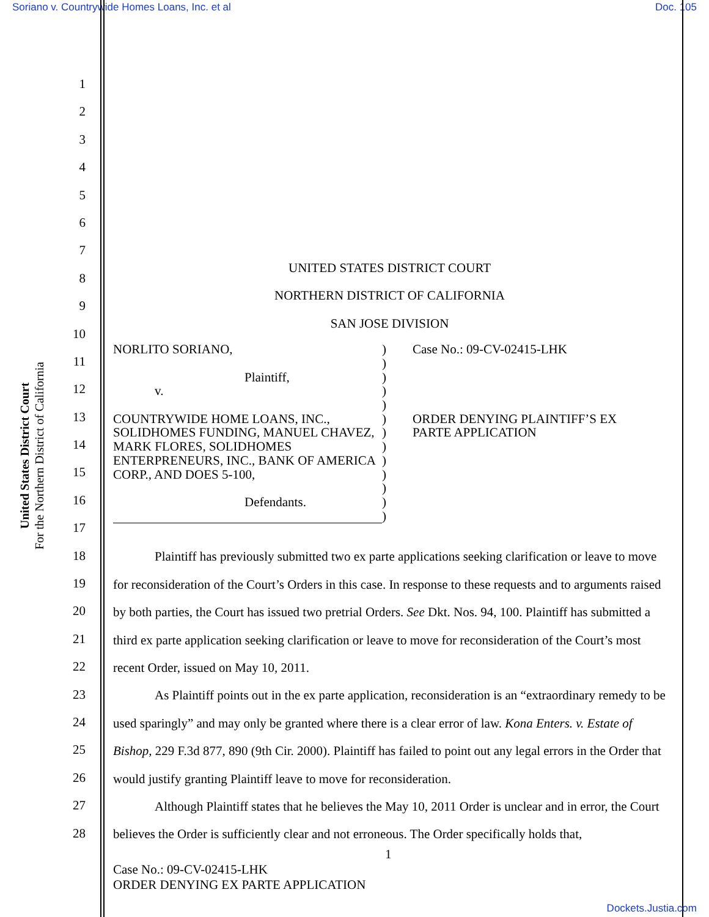Soriano v. Countrywide Homes Loans, Inc. et al Doc. 105
United States District Court
For the Northern District of California
1
2
3
4
5
6
7
8
9
10
11
12
13
14
15
16
17
18
19
20
21
22
23
24
25
26
27
28
UNITED STATES DISTRICT COURT
NORTHERN DISTRICT OF CALIFORNIA
SAN JOSE DIVISION
NORLITO SORIANO,
Plaintiff,
v.
COUNTRYWIDE HOME LOANS, INC., SOLIDHOMES FUNDING, MANUEL CHAVEZ, MARK FLORES, SOLIDHOMES ENTERPRENEURS, INC., BANK OF AMERICA CORP., AND DOES 5-100,
Defendants.
)
)
)
)
)
)
)
)
)
)
)
)
)
Case No.: 09-CV-02415-LHK
ORDER DENYING PLAINTIFF’S EX
PARTE APPLICATION
Plaintiff has previously submitted two ex parte applications seeking clarification or leave to move for reconsideration of the Court’s Orders in this case. In response to these requests and to arguments raised by both parties, the Court has issued two pretrial Orders. See Dkt. Nos. 94, 100. Plaintiff has submitted a third ex parte application seeking clarification or leave to move for reconsideration of the Court’s most recent Order, issued on May 10, 2011.
As Plaintiff points out in the ex parte application, reconsideration is an “extraordinary remedy to be used sparingly” and may only be granted where there is a clear error of law. Kona Enters. v. Estate of Bishop, 229 F.3d 877, 890 (9th Cir. 2000). Plaintiff has failed to point out any legal errors in the Order that would justify granting Plaintiff leave to move for reconsideration.
Although Plaintiff states that he believes the May 10, 2011 Order is unclear and in error, the Court believes the Order is sufficiently clear and not erroneous. The Order specifically holds that,
1
Case No.: 09-CV-02415-LHK
ORDER DENYING EX PARTE APPLICATION
Dockets.Justia.com